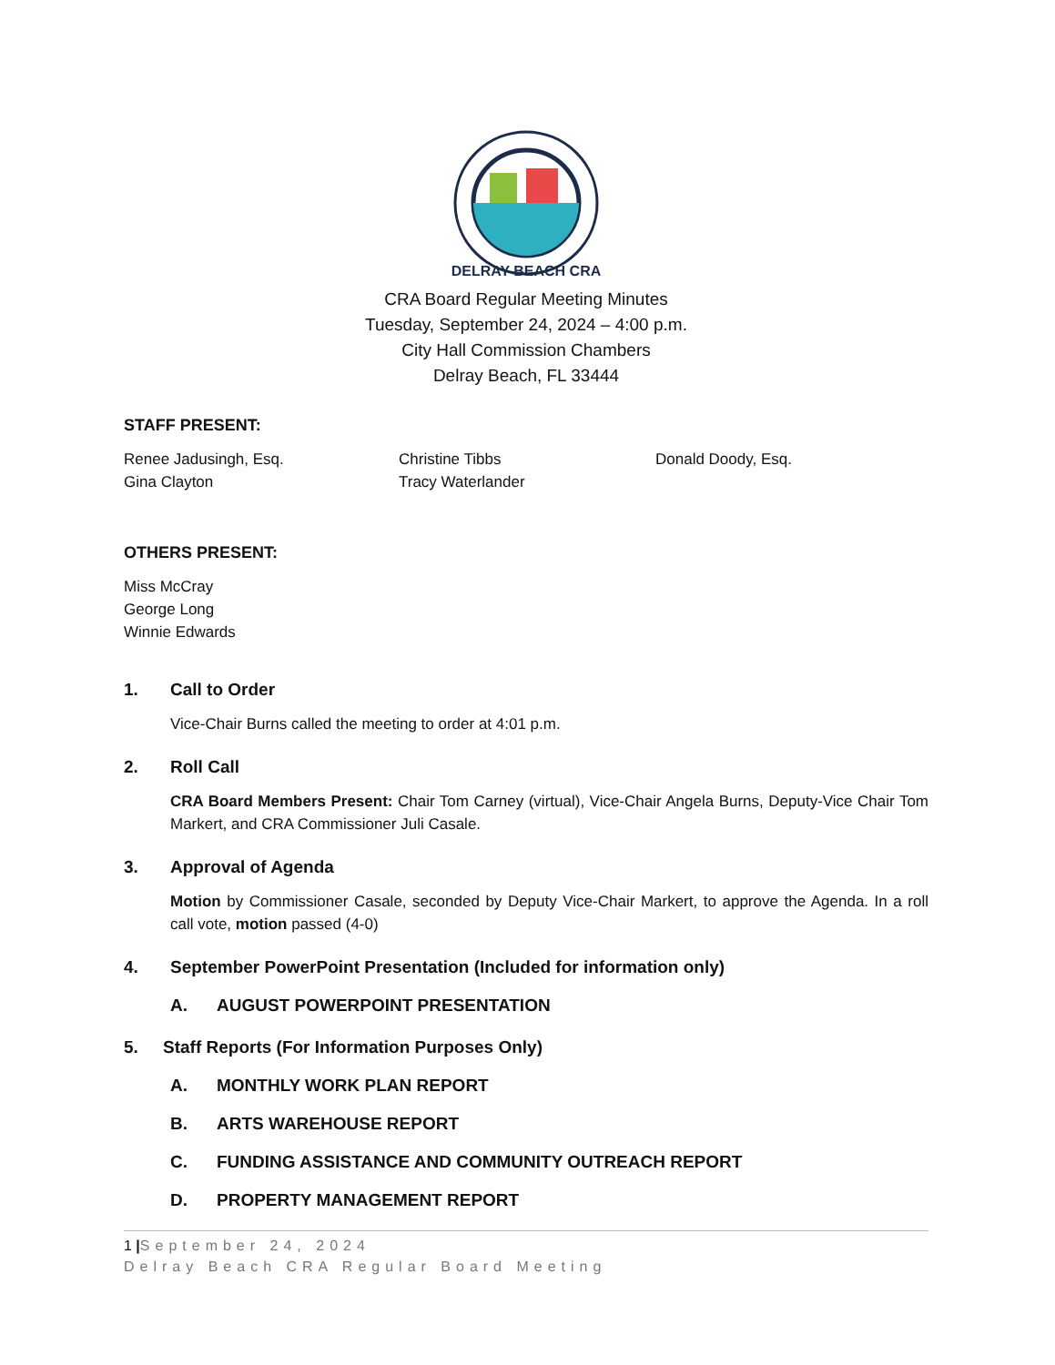DELRAY BEACH CRA
CRA Board Regular Meeting Minutes
Tuesday, September 24, 2024 – 4:00 p.m.
City Hall Commission Chambers
Delray Beach, FL 33444
STAFF PRESENT:
Renee Jadusingh, Esq.
Gina Clayton
Christine Tibbs
Tracy Waterlander
Donald Doody, Esq.
OTHERS PRESENT:
Miss McCray
George Long
Winnie Edwards
1. Call to Order
Vice-Chair Burns called the meeting to order at 4:01 p.m.
2. Roll Call
CRA Board Members Present: Chair Tom Carney (virtual), Vice-Chair Angela Burns, Deputy-Vice Chair Tom Markert, and CRA Commissioner Juli Casale.
3. Approval of Agenda
Motion by Commissioner Casale, seconded by Deputy Vice-Chair Markert, to approve the Agenda. In a roll call vote, motion passed (4-0)
4. September PowerPoint Presentation (Included for information only)
A. AUGUST POWERPOINT PRESENTATION
5. Staff Reports (For Information Purposes Only)
A. MONTHLY WORK PLAN REPORT
B. ARTS WAREHOUSE REPORT
C. FUNDING ASSISTANCE AND COMMUNITY OUTREACH REPORT
D. PROPERTY MANAGEMENT REPORT
1 |September 24, 2024
Delray Beach CRA Regular Board Meeting